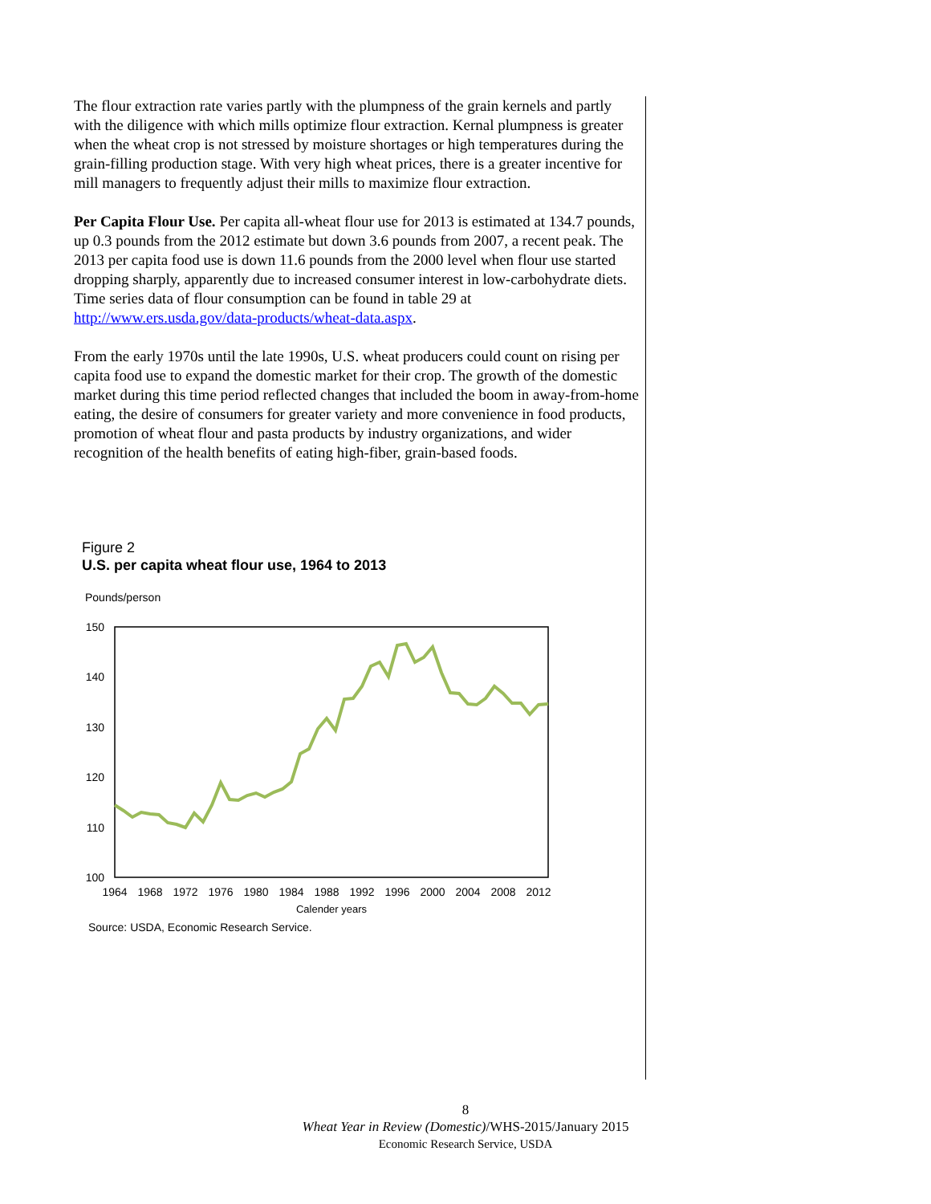The flour extraction rate varies partly with the plumpness of the grain kernels and partly with the diligence with which mills optimize flour extraction. Kernal plumpness is greater when the wheat crop is not stressed by moisture shortages or high temperatures during the grain-filling production stage. With very high wheat prices, there is a greater incentive for mill managers to frequently adjust their mills to maximize flour extraction.
Per Capita Flour Use. Per capita all-wheat flour use for 2013 is estimated at 134.7 pounds, up 0.3 pounds from the 2012 estimate but down 3.6 pounds from 2007, a recent peak. The 2013 per capita food use is down 11.6 pounds from the 2000 level when flour use started dropping sharply, apparently due to increased consumer interest in low-carbohydrate diets. Time series data of flour consumption can be found in table 29 at http://www.ers.usda.gov/data-products/wheat-data.aspx.
From the early 1970s until the late 1990s, U.S. wheat producers could count on rising per capita food use to expand the domestic market for their crop. The growth of the domestic market during this time period reflected changes that included the boom in away-from-home eating, the desire of consumers for greater variety and more convenience in food products, promotion of wheat flour and pasta products by industry organizations, and wider recognition of the health benefits of eating high-fiber, grain-based foods.
Figure 2
U.S. per capita wheat flour use, 1964 to 2013
Pounds/person
150
140
130
120
110
100
1964
1968
1972
1976
1980
1984
1988
1992
1996
2000
2004
2008
2012
Calender years
Source: USDA, Economic Research Service.
8
Wheat Year in Review (Domestic)/WHS-2015/January 2015
Economic Research Service, USDA